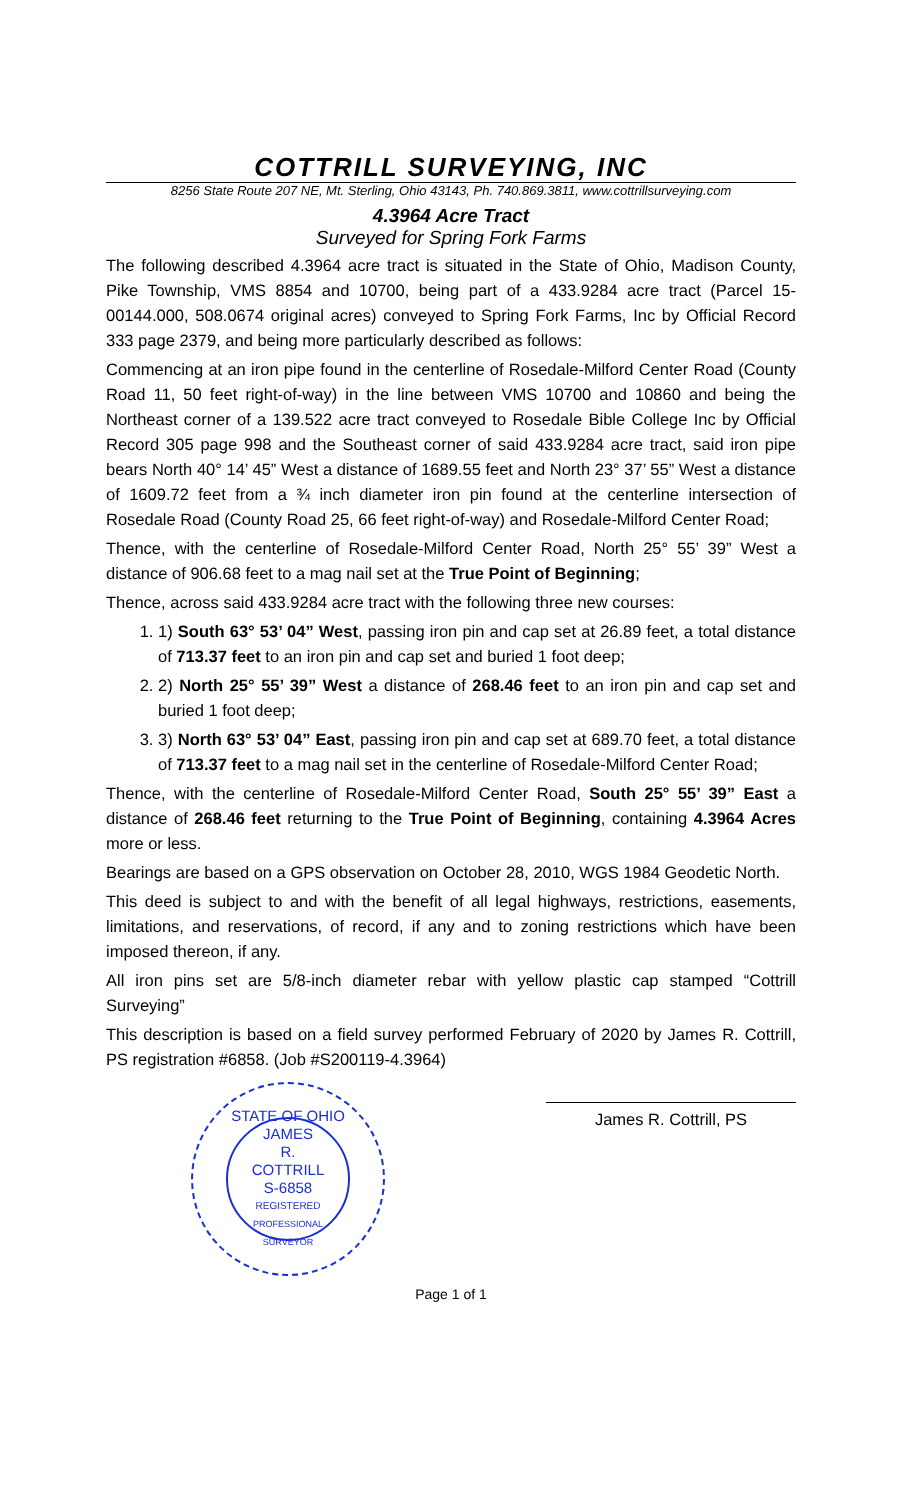COTTRILL SURVEYING, INC
8256 State Route 207 NE, Mt. Sterling, Ohio 43143, Ph. 740.869.3811, www.cottrillsurveying.com
4.3964 Acre Tract
Surveyed for Spring Fork Farms
The following described 4.3964 acre tract is situated in the State of Ohio, Madison County, Pike Township, VMS 8854 and 10700, being part of a 433.9284 acre tract (Parcel 15-00144.000, 508.0674 original acres) conveyed to Spring Fork Farms, Inc by Official Record 333 page 2379, and being more particularly described as follows:
Commencing at an iron pipe found in the centerline of Rosedale-Milford Center Road (County Road 11, 50 feet right-of-way) in the line between VMS 10700 and 10860 and being the Northeast corner of a 139.522 acre tract conveyed to Rosedale Bible College Inc by Official Record 305 page 998 and the Southeast corner of said 433.9284 acre tract, said iron pipe bears North 40° 14’ 45” West a distance of 1689.55 feet and North 23° 37’ 55” West a distance of 1609.72 feet from a ¾ inch diameter iron pin found at the centerline intersection of Rosedale Road (County Road 25, 66 feet right-of-way) and Rosedale-Milford Center Road;
Thence, with the centerline of Rosedale-Milford Center Road, North 25° 55’ 39” West a distance of 906.68 feet to a mag nail set at the True Point of Beginning;
Thence, across said 433.9284 acre tract with the following three new courses:
1. 1) South 63° 53’ 04” West, passing iron pin and cap set at 26.89 feet, a total distance of 713.37 feet to an iron pin and cap set and buried 1 foot deep;
2. 2) North 25° 55’ 39” West a distance of 268.46 feet to an iron pin and cap set and buried 1 foot deep;
3. 3) North 63° 53’ 04” East, passing iron pin and cap set at 689.70 feet, a total distance of 713.37 feet to a mag nail set in the centerline of Rosedale-Milford Center Road;
Thence, with the centerline of Rosedale-Milford Center Road, South 25° 55’ 39” East a distance of 268.46 feet returning to the True Point of Beginning, containing 4.3964 Acres more or less.
Bearings are based on a GPS observation on October 28, 2010, WGS 1984 Geodetic North.
This deed is subject to and with the benefit of all legal highways, restrictions, easements, limitations, and reservations, of record, if any and to zoning restrictions which have been imposed thereon, if any.
All iron pins set are 5/8-inch diameter rebar with yellow plastic cap stamped “Cottrill Surveying”
This description is based on a field survey performed February of 2020 by James R. Cottrill, PS registration #6858. (Job #S200119-4.3964)
STATE OF OHIO
JAMES
R.
COTTRILL
S-6858
REGISTERED
PROFESSIONAL SURVEYOR
James R. Cottrill, PS
Page 1 of 1